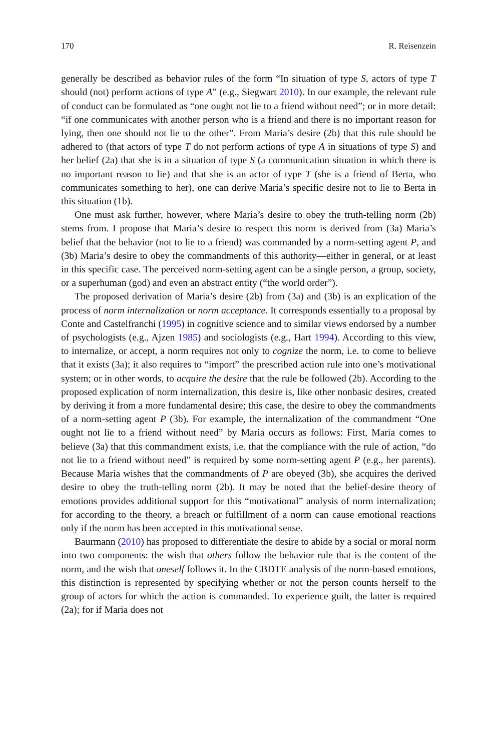170 R. Reisenzein
generally be described as behavior rules of the form “In situation of type S, actors of type T should (not) perform actions of type A” (e.g., Siegwart 2010). In our example, the relevant rule of conduct can be formulated as “one ought not lie to a friend without need”; or in more detail: “if one communicates with another person who is a friend and there is no important reason for lying, then one should not lie to the other”. From Maria’s desire (2b) that this rule should be adhered to (that actors of type T do not perform actions of type A in situations of type S) and her belief (2a) that she is in a situation of type S (a communication situation in which there is no important reason to lie) and that she is an actor of type T (she is a friend of Berta, who communicates something to her), one can derive Maria’s specific desire not to lie to Berta in this situation (1b).
One must ask further, however, where Maria’s desire to obey the truth-telling norm (2b) stems from. I propose that Maria’s desire to respect this norm is derived from (3a) Maria’s belief that the behavior (not to lie to a friend) was commanded by a norm-setting agent P, and (3b) Maria’s desire to obey the commandments of this authority—either in general, or at least in this specific case. The perceived norm-setting agent can be a single person, a group, society, or a superhuman (god) and even an abstract entity (“the world order”).
The proposed derivation of Maria’s desire (2b) from (3a) and (3b) is an explication of the process of norm internalization or norm acceptance. It corresponds essentially to a proposal by Conte and Castelfranchi (1995) in cognitive science and to similar views endorsed by a number of psychologists (e.g., Ajzen 1985) and sociologists (e.g., Hart 1994). According to this view, to internalize, or accept, a norm requires not only to cognize the norm, i.e. to come to believe that it exists (3a); it also requires to “import” the prescribed action rule into one’s motivational system; or in other words, to acquire the desire that the rule be followed (2b). According to the proposed explication of norm internalization, this desire is, like other nonbasic desires, created by deriving it from a more fundamental desire; this case, the desire to obey the commandments of a norm-setting agent P (3b). For example, the internalization of the commandment “One ought not lie to a friend without need” by Maria occurs as follows: First, Maria comes to believe (3a) that this commandment exists, i.e. that the compliance with the rule of action, “do not lie to a friend without need” is required by some norm-setting agent P (e.g., her parents). Because Maria wishes that the commandments of P are obeyed (3b), she acquires the derived desire to obey the truth-telling norm (2b). It may be noted that the belief-desire theory of emotions provides additional support for this “motivational” analysis of norm internalization; for according to the theory, a breach or fulfillment of a norm can cause emotional reactions only if the norm has been accepted in this motivational sense.
Baurmann (2010) has proposed to differentiate the desire to abide by a social or moral norm into two components: the wish that others follow the behavior rule that is the content of the norm, and the wish that oneself follows it. In the CBDTE analysis of the norm-based emotions, this distinction is represented by specifying whether or not the person counts herself to the group of actors for which the action is commanded. To experience guilt, the latter is required (2a); for if Maria does not